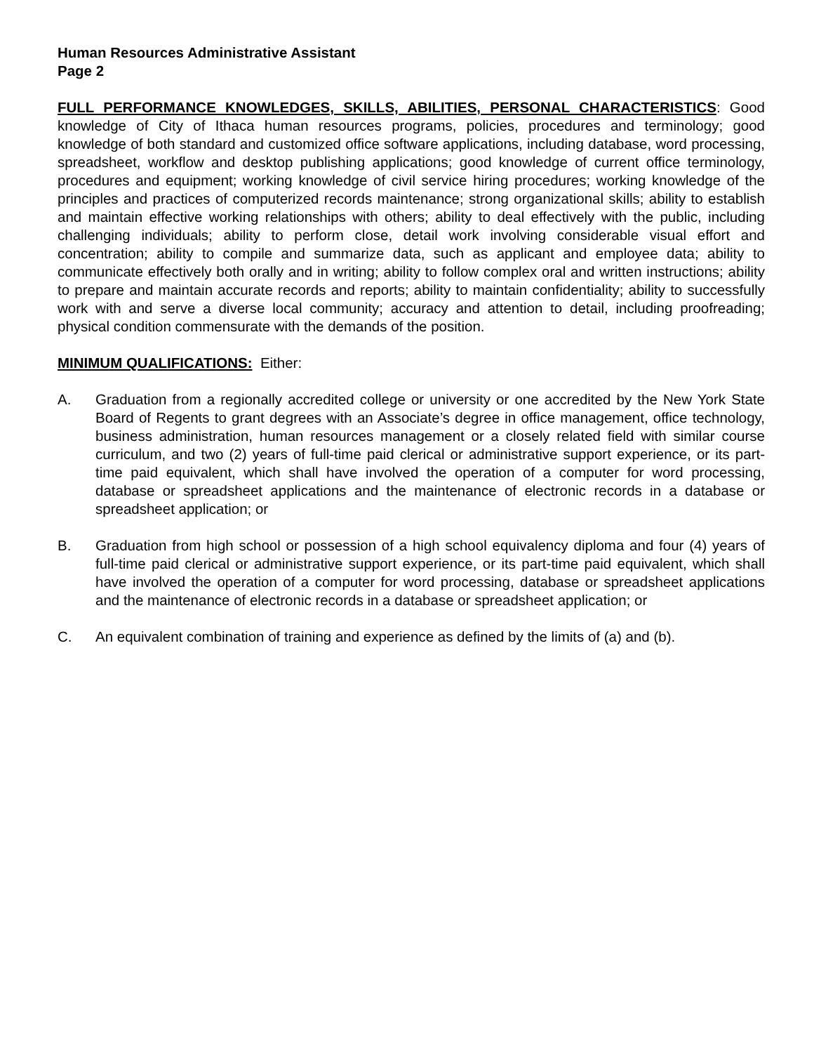Human Resources Administrative Assistant
Page 2
FULL PERFORMANCE KNOWLEDGES, SKILLS, ABILITIES, PERSONAL CHARACTERISTICS: Good knowledge of City of Ithaca human resources programs, policies, procedures and terminology; good knowledge of both standard and customized office software applications, including database, word processing, spreadsheet, workflow and desktop publishing applications; good knowledge of current office terminology, procedures and equipment; working knowledge of civil service hiring procedures; working knowledge of the principles and practices of computerized records maintenance; strong organizational skills; ability to establish and maintain effective working relationships with others; ability to deal effectively with the public, including challenging individuals; ability to perform close, detail work involving considerable visual effort and concentration; ability to compile and summarize data, such as applicant and employee data; ability to communicate effectively both orally and in writing; ability to follow complex oral and written instructions; ability to prepare and maintain accurate records and reports; ability to maintain confidentiality; ability to successfully work with and serve a diverse local community; accuracy and attention to detail, including proofreading; physical condition commensurate with the demands of the position.
MINIMUM QUALIFICATIONS: Either:
A. Graduation from a regionally accredited college or university or one accredited by the New York State Board of Regents to grant degrees with an Associate’s degree in office management, office technology, business administration, human resources management or a closely related field with similar course curriculum, and two (2) years of full-time paid clerical or administrative support experience, or its part-time paid equivalent, which shall have involved the operation of a computer for word processing, database or spreadsheet applications and the maintenance of electronic records in a database or spreadsheet application; or
B. Graduation from high school or possession of a high school equivalency diploma and four (4) years of full-time paid clerical or administrative support experience, or its part-time paid equivalent, which shall have involved the operation of a computer for word processing, database or spreadsheet applications and the maintenance of electronic records in a database or spreadsheet application; or
C. An equivalent combination of training and experience as defined by the limits of (a) and (b).